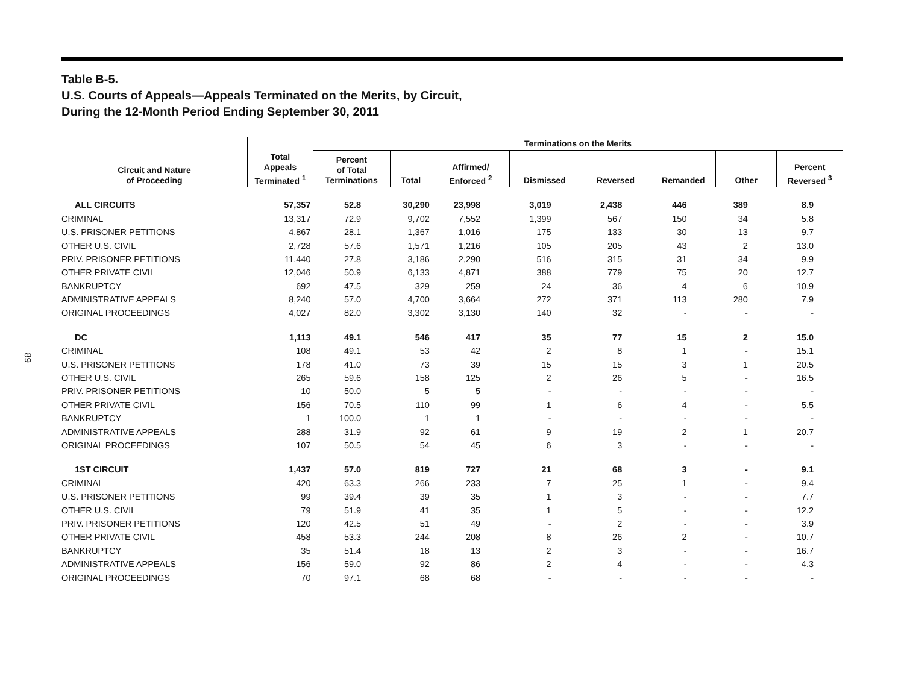89
Table B-5.
U.S. Courts of Appeals—Appeals Terminated on the Merits, by Circuit,
During the 12-Month Period Ending September 30, 2011
| | | Terminations on the Merits | | | | | | | |
| --- | --- | --- | --- | --- | --- | --- | --- | --- | --- |
| Circuit and Nature of Proceeding | Total Appeals Terminated <sup>1</sup> | Percent of Total Terminations | Total | Affirmed/ Enforced <sup>2</sup> | Dismissed | Reversed | Remanded | Other | Percent Reversed <sup>3</sup> |
| ALL CIRCUITS | 57,357 | 52.8 | 30,290 | 23,998 | 3,019 | 2,438 | 446 | 389 | 8.9 |
| CRIMINAL | 13,317 | 72.9 | 9,702 | 7,552 | 1,399 | 567 | 150 | 34 | 5.8 |
| U.S. PRISONER PETITIONS | 4,867 | 28.1 | 1,367 | 1,016 | 175 | 133 | 30 | 13 | 9.7 |
| OTHER U.S. CIVIL | 2,728 | 57.6 | 1,571 | 1,216 | 105 | 205 | 43 | 2 | 13.0 |
| PRIV. PRISONER PETITIONS | 11,440 | 27.8 | 3,186 | 2,290 | 516 | 315 | 31 | 34 | 9.9 |
| OTHER PRIVATE CIVIL | 12,046 | 50.9 | 6,133 | 4,871 | 388 | 779 | 75 | 20 | 12.7 |
| BANKRUPTCY | 692 | 47.5 | 329 | 259 | 24 | 36 | 4 | 6 | 10.9 |
| ADMINISTRATIVE APPEALS | 8,240 | 57.0 | 4,700 | 3,664 | 272 | 371 | 113 | 280 | 7.9 |
| ORIGINAL PROCEEDINGS | 4,027 | 82.0 | 3,302 | 3,130 | 140 | 32 | - | - | - |
| DC | 1,113 | 49.1 | 546 | 417 | 35 | 77 | 15 | 2 | 15.0 |
| CRIMINAL | 108 | 49.1 | 53 | 42 | 2 | 8 | 1 | - | 15.1 |
| U.S. PRISONER PETITIONS | 178 | 41.0 | 73 | 39 | 15 | 15 | 3 | 1 | 20.5 |
| OTHER U.S. CIVIL | 265 | 59.6 | 158 | 125 | 2 | 26 | 5 | - | 16.5 |
| PRIV. PRISONER PETITIONS | 10 | 50.0 | 5 | 5 | - | - | - | - | - |
| OTHER PRIVATE CIVIL | 156 | 70.5 | 110 | 99 | 1 | 6 | 4 | - | 5.5 |
| BANKRUPTCY | 1 | 100.0 | 1 | 1 | - | - | - | - | - |
| ADMINISTRATIVE APPEALS | 288 | 31.9 | 92 | 61 | 9 | 19 | 2 | 1 | 20.7 |
| ORIGINAL PROCEEDINGS | 107 | 50.5 | 54 | 45 | 6 | 3 | - | - | - |
| 1ST CIRCUIT | 1,437 | 57.0 | 819 | 727 | 21 | 68 | 3 | - | 9.1 |
| CRIMINAL | 420 | 63.3 | 266 | 233 | 7 | 25 | 1 | - | 9.4 |
| U.S. PRISONER PETITIONS | 99 | 39.4 | 39 | 35 | 1 | 3 | - | - | 7.7 |
| OTHER U.S. CIVIL | 79 | 51.9 | 41 | 35 | 1 | 5 | - | - | 12.2 |
| PRIV. PRISONER PETITIONS | 120 | 42.5 | 51 | 49 | - | 2 | - | - | 3.9 |
| OTHER PRIVATE CIVIL | 458 | 53.3 | 244 | 208 | 8 | 26 | 2 | - | 10.7 |
| BANKRUPTCY | 35 | 51.4 | 18 | 13 | 2 | 3 | - | - | 16.7 |
| ADMINISTRATIVE APPEALS | 156 | 59.0 | 92 | 86 | 2 | 4 | - | - | 4.3 |
| ORIGINAL PROCEEDINGS | 70 | 97.1 | 68 | 68 | - | - | - | - | - |